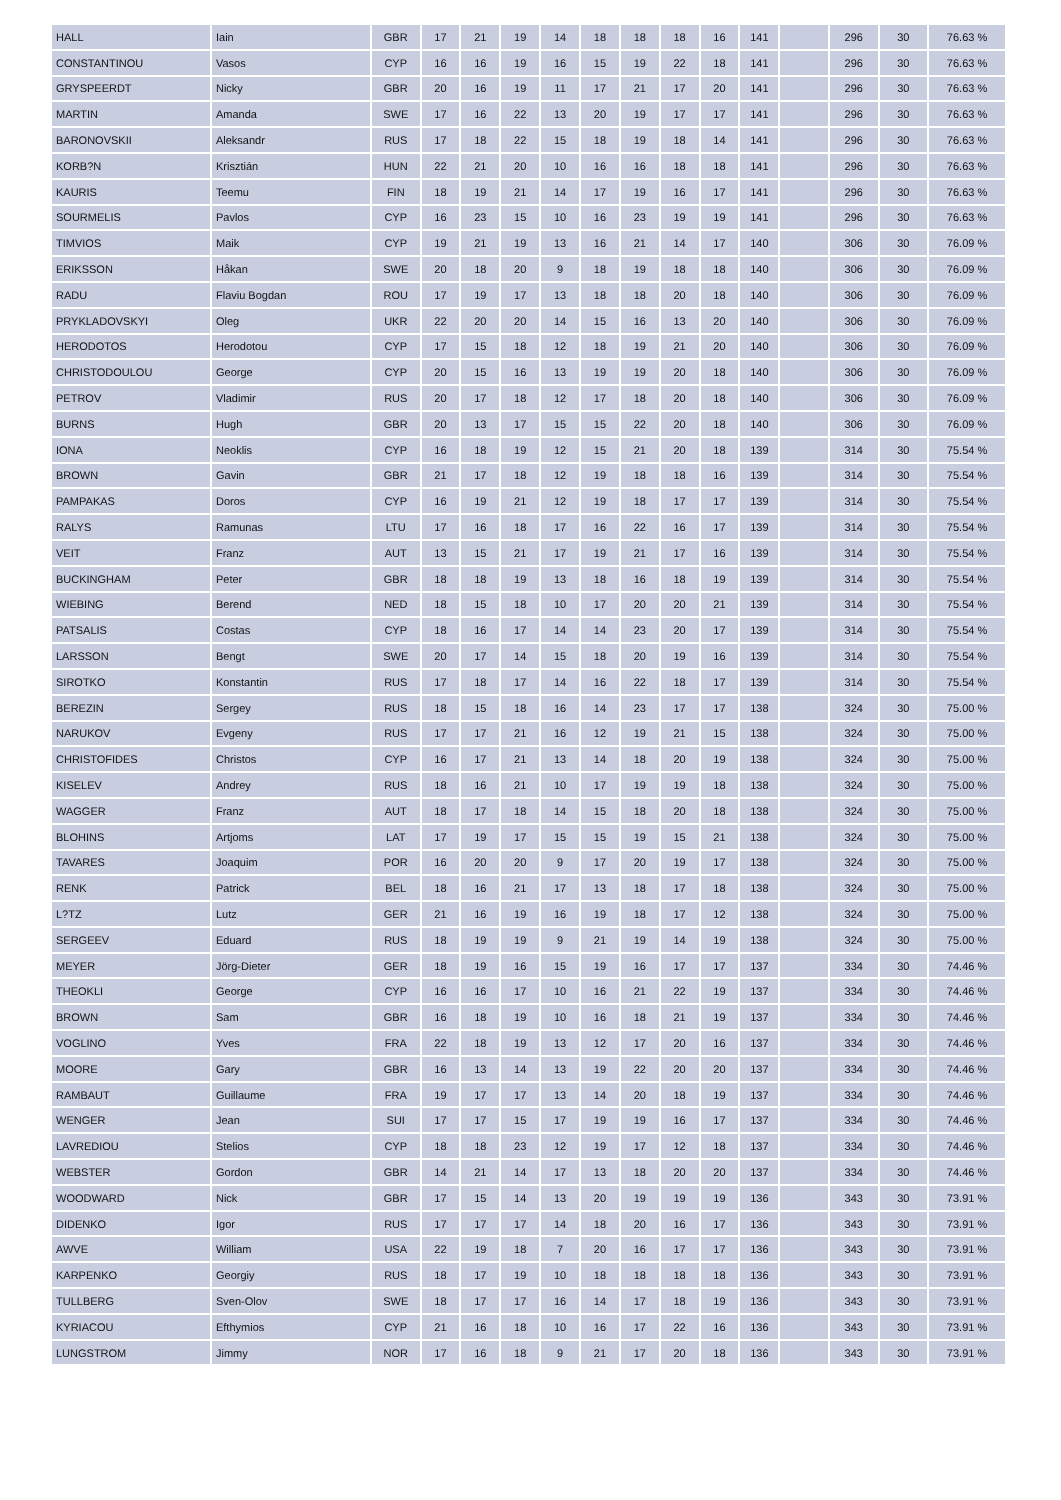| HALL | Iain | GBR | 17 | 21 | 19 | 14 | 18 | 18 | 18 | 16 | 141 | | 296 | 30 | 76.63 % |
| CONSTANTINOU | Vasos | CYP | 16 | 16 | 19 | 16 | 15 | 19 | 22 | 18 | 141 | | 296 | 30 | 76.63 % |
| GRYSPEERDT | Nicky | GBR | 20 | 16 | 19 | 11 | 17 | 21 | 17 | 20 | 141 | | 296 | 30 | 76.63 % |
| MARTIN | Amanda | SWE | 17 | 16 | 22 | 13 | 20 | 19 | 17 | 17 | 141 | | 296 | 30 | 76.63 % |
| BARONOVSKII | Aleksandr | RUS | 17 | 18 | 22 | 15 | 18 | 19 | 18 | 14 | 141 | | 296 | 30 | 76.63 % |
| KORB?N | Krisztián | HUN | 22 | 21 | 20 | 10 | 16 | 16 | 18 | 18 | 141 | | 296 | 30 | 76.63 % |
| KAURIS | Teemu | FIN | 18 | 19 | 21 | 14 | 17 | 19 | 16 | 17 | 141 | | 296 | 30 | 76.63 % |
| SOURMELIS | Pavlos | CYP | 16 | 23 | 15 | 10 | 16 | 23 | 19 | 19 | 141 | | 296 | 30 | 76.63 % |
| TIMVIOS | Maik | CYP | 19 | 21 | 19 | 13 | 16 | 21 | 14 | 17 | 140 | | 306 | 30 | 76.09 % |
| ERIKSSON | Håkan | SWE | 20 | 18 | 20 | 9 | 18 | 19 | 18 | 18 | 140 | | 306 | 30 | 76.09 % |
| RADU | Flaviu Bogdan | ROU | 17 | 19 | 17 | 13 | 18 | 18 | 20 | 18 | 140 | | 306 | 30 | 76.09 % |
| PRYKLADOVSKYI | Oleg | UKR | 22 | 20 | 20 | 14 | 15 | 16 | 13 | 20 | 140 | | 306 | 30 | 76.09 % |
| HERODOTOS | Herodotou | CYP | 17 | 15 | 18 | 12 | 18 | 19 | 21 | 20 | 140 | | 306 | 30 | 76.09 % |
| CHRISTODOULOU | George | CYP | 20 | 15 | 16 | 13 | 19 | 19 | 20 | 18 | 140 | | 306 | 30 | 76.09 % |
| PETROV | Vladimir | RUS | 20 | 17 | 18 | 12 | 17 | 18 | 20 | 18 | 140 | | 306 | 30 | 76.09 % |
| BURNS | Hugh | GBR | 20 | 13 | 17 | 15 | 15 | 22 | 20 | 18 | 140 | | 306 | 30 | 76.09 % |
| IONA | Neoklis | CYP | 16 | 18 | 19 | 12 | 15 | 21 | 20 | 18 | 139 | | 314 | 30 | 75.54 % |
| BROWN | Gavin | GBR | 21 | 17 | 18 | 12 | 19 | 18 | 18 | 16 | 139 | | 314 | 30 | 75.54 % |
| PAMPAKAS | Doros | CYP | 16 | 19 | 21 | 12 | 19 | 18 | 17 | 17 | 139 | | 314 | 30 | 75.54 % |
| RALYS | Ramunas | LTU | 17 | 16 | 18 | 17 | 16 | 22 | 16 | 17 | 139 | | 314 | 30 | 75.54 % |
| VEIT | Franz | AUT | 13 | 15 | 21 | 17 | 19 | 21 | 17 | 16 | 139 | | 314 | 30 | 75.54 % |
| BUCKINGHAM | Peter | GBR | 18 | 18 | 19 | 13 | 18 | 16 | 18 | 19 | 139 | | 314 | 30 | 75.54 % |
| WIEBING | Berend | NED | 18 | 15 | 18 | 10 | 17 | 20 | 20 | 21 | 139 | | 314 | 30 | 75.54 % |
| PATSALIS | Costas | CYP | 18 | 16 | 17 | 14 | 14 | 23 | 20 | 17 | 139 | | 314 | 30 | 75.54 % |
| LARSSON | Bengt | SWE | 20 | 17 | 14 | 15 | 18 | 20 | 19 | 16 | 139 | | 314 | 30 | 75.54 % |
| SIROTKO | Konstantin | RUS | 17 | 18 | 17 | 14 | 16 | 22 | 18 | 17 | 139 | | 314 | 30 | 75.54 % |
| BEREZIN | Sergey | RUS | 18 | 15 | 18 | 16 | 14 | 23 | 17 | 17 | 138 | | 324 | 30 | 75.00 % |
| NARUKOV | Evgeny | RUS | 17 | 17 | 21 | 16 | 12 | 19 | 21 | 15 | 138 | | 324 | 30 | 75.00 % |
| CHRISTOFIDES | Christos | CYP | 16 | 17 | 21 | 13 | 14 | 18 | 20 | 19 | 138 | | 324 | 30 | 75.00 % |
| KISELEV | Andrey | RUS | 18 | 16 | 21 | 10 | 17 | 19 | 19 | 18 | 138 | | 324 | 30 | 75.00 % |
| WAGGER | Franz | AUT | 18 | 17 | 18 | 14 | 15 | 18 | 20 | 18 | 138 | | 324 | 30 | 75.00 % |
| BLOHINS | Artjoms | LAT | 17 | 19 | 17 | 15 | 15 | 19 | 15 | 21 | 138 | | 324 | 30 | 75.00 % |
| TAVARES | Joaquim | POR | 16 | 20 | 20 | 9 | 17 | 20 | 19 | 17 | 138 | | 324 | 30 | 75.00 % |
| RENK | Patrick | BEL | 18 | 16 | 21 | 17 | 13 | 18 | 17 | 18 | 138 | | 324 | 30 | 75.00 % |
| L?TZ | Lutz | GER | 21 | 16 | 19 | 16 | 19 | 18 | 17 | 12 | 138 | | 324 | 30 | 75.00 % |
| SERGEEV | Eduard | RUS | 18 | 19 | 19 | 9 | 21 | 19 | 14 | 19 | 138 | | 324 | 30 | 75.00 % |
| MEYER | Jörg-Dieter | GER | 18 | 19 | 16 | 15 | 19 | 16 | 17 | 17 | 137 | | 334 | 30 | 74.46 % |
| THEOKLI | George | CYP | 16 | 16 | 17 | 10 | 16 | 21 | 22 | 19 | 137 | | 334 | 30 | 74.46 % |
| BROWN | Sam | GBR | 16 | 18 | 19 | 10 | 16 | 18 | 21 | 19 | 137 | | 334 | 30 | 74.46 % |
| VOGLINO | Yves | FRA | 22 | 18 | 19 | 13 | 12 | 17 | 20 | 16 | 137 | | 334 | 30 | 74.46 % |
| MOORE | Gary | GBR | 16 | 13 | 14 | 13 | 19 | 22 | 20 | 20 | 137 | | 334 | 30 | 74.46 % |
| RAMBAUT | Guillaume | FRA | 19 | 17 | 17 | 13 | 14 | 20 | 18 | 19 | 137 | | 334 | 30 | 74.46 % |
| WENGER | Jean | SUI | 17 | 17 | 15 | 17 | 19 | 19 | 16 | 17 | 137 | | 334 | 30 | 74.46 % |
| LAVREDIOU | Stelios | CYP | 18 | 18 | 23 | 12 | 19 | 17 | 12 | 18 | 137 | | 334 | 30 | 74.46 % |
| WEBSTER | Gordon | GBR | 14 | 21 | 14 | 17 | 13 | 18 | 20 | 20 | 137 | | 334 | 30 | 74.46 % |
| WOODWARD | Nick | GBR | 17 | 15 | 14 | 13 | 20 | 19 | 19 | 19 | 136 | | 343 | 30 | 73.91 % |
| DIDENKO | Igor | RUS | 17 | 17 | 17 | 14 | 18 | 20 | 16 | 17 | 136 | | 343 | 30 | 73.91 % |
| AWVE | William | USA | 22 | 19 | 18 | 7 | 20 | 16 | 17 | 17 | 136 | | 343 | 30 | 73.91 % |
| KARPENKO | Georgiy | RUS | 18 | 17 | 19 | 10 | 18 | 18 | 18 | 18 | 136 | | 343 | 30 | 73.91 % |
| TULLBERG | Sven-Olov | SWE | 18 | 17 | 17 | 16 | 14 | 17 | 18 | 19 | 136 | | 343 | 30 | 73.91 % |
| KYRIACOU | Efthymios | CYP | 21 | 16 | 18 | 10 | 16 | 17 | 22 | 16 | 136 | | 343 | 30 | 73.91 % |
| LUNGSTROM | Jimmy | NOR | 17 | 16 | 18 | 9 | 21 | 17 | 20 | 18 | 136 | | 343 | 30 | 73.91 % |